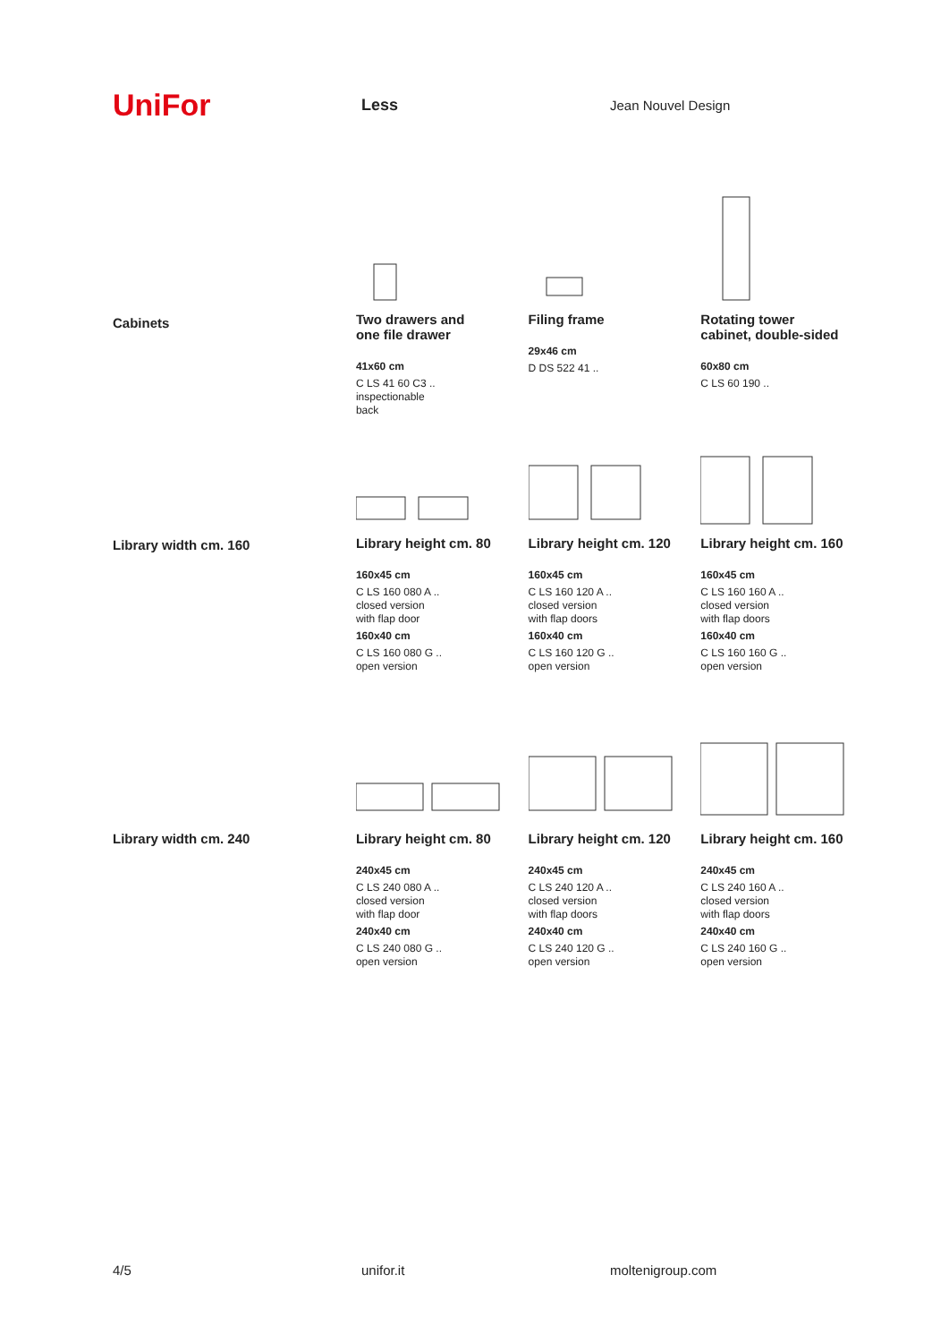UniFor
Less
Jean Nouvel Design
Cabinets
Two drawers and
one file drawer
41x60 cm
C LS 41 60 C3 ..
inspectionable
back
Filing frame
29x46 cm
D DS 522 41 ..
Rotating tower
cabinet, double-sided
60x80 cm
C LS 60 190 ..
Library width cm. 160
Library height cm. 80
160x45 cm
C LS 160 080 A ..
closed version
with flap door
160x40 cm
C LS 160 080 G ..
open version
Library height cm. 120
160x45 cm
C LS 160 120 A ..
closed version
with flap doors
160x40 cm
C LS 160 120 G ..
open version
Library height cm. 160
160x45 cm
C LS 160 160 A ..
closed version
with flap doors
160x40 cm
C LS 160 160 G ..
open version
Library width cm. 240
Library height cm. 80
240x45 cm
C LS 240 080 A ..
closed version
with flap door
240x40 cm
C LS 240 080 G ..
open version
Library height cm. 120
240x45 cm
C LS 240 120 A ..
closed version
with flap doors
240x40 cm
C LS 240 120 G ..
open version
Library height cm. 160
240x45 cm
C LS 240 160 A ..
closed version
with flap doors
240x40 cm
C LS 240 160 G ..
open version
4/5 unifor.it moltenigroup.com